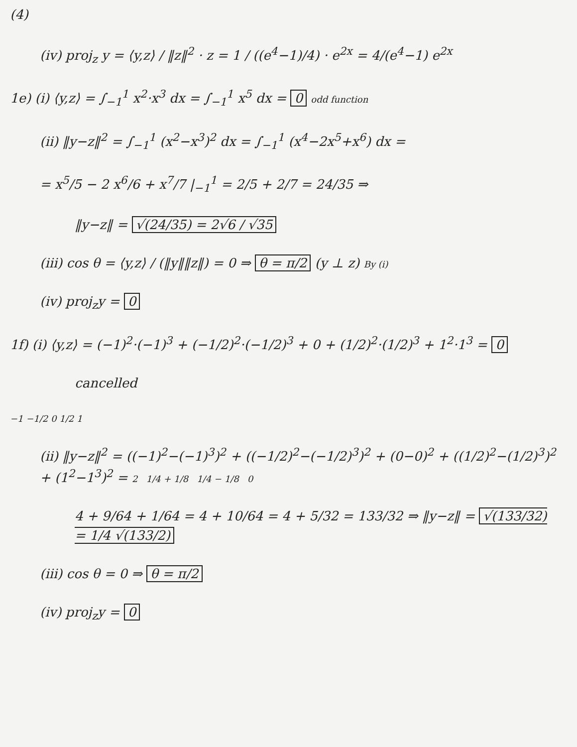(4)
(iv) proj<sub>z</sub> y = ⟨y,z⟩ / ‖z‖<sup>2</sup> · z = 1 / ((e<sup>4</sup>−1)/4) · e<sup>2x</sup> = 4/(e<sup>4</sup>−1) e<sup>2x</sup>
1e) (i) ⟨y,z⟩ = ∫<sub>−1</sub><sup>1</sup> x<sup>2</sup>·x<sup>3</sup> dx = ∫<sub>−1</sub><sup>1</sup> x<sup>5</sup> dx = 0 odd function
(ii) ‖y−z‖<sup>2</sup> = ∫<sub>−1</sub><sup>1</sup> (x<sup>2</sup>−x<sup>3</sup>)<sup>2</sup> dx = ∫<sub>−1</sub><sup>1</sup> (x<sup>4</sup>−2x<sup>5</sup>+x<sup>6</sup>) dx =
= x<sup>5</sup>/5 − 2 x<sup>6</sup>/6 + x<sup>7</sup>/7 |<sub>−1</sub><sup>1</sup> = 2/5 + 2/7 = 24/35 ⇒
‖y−z‖ = √(24/35) = 2√6 / √35
(iii) cos θ = ⟨y,z⟩ / (‖y‖‖z‖) = 0 ⇒ θ = π/2 (y ⊥ z) By (i)
(iv) proj<sub>z</sub>y = 0
1f) (i) ⟨y,z⟩ = (−1)<sup>2</sup>·(−1)<sup>3</sup> + (−1/2)<sup>2</sup>·(−1/2)<sup>3</sup> + 0 + (1/2)<sup>2</sup>·(1/2)<sup>3</sup> + 1<sup>2</sup>·1<sup>3</sup> = 0
cancelled
−1 −1/2 0 1/2 1
(ii) ‖y−z‖<sup>2</sup> = ((−1)<sup>2</sup>−(−1)<sup>3</sup>)<sup>2</sup> + ((−1/2)<sup>2</sup>−(−1/2)<sup>3</sup>)<sup>2</sup> + (0−0)<sup>2</sup> + ((1/2)<sup>2</sup>−(1/2)<sup>3</sup>)<sup>2</sup> + (1<sup>2</sup>−1<sup>3</sup>)<sup>2</sup> = 2 1/4 + 1/8 1/4 − 1/8 0
4 + 9/64 + 1/64 = 4 + 10/64 = 4 + 5/32 = 133/32 ⇒ ‖y−z‖ = √(133/32) = 1/4 √(133/2)
(iii) cos θ = 0 ⇒ θ = π/2
(iv) proj<sub>z</sub>y = 0